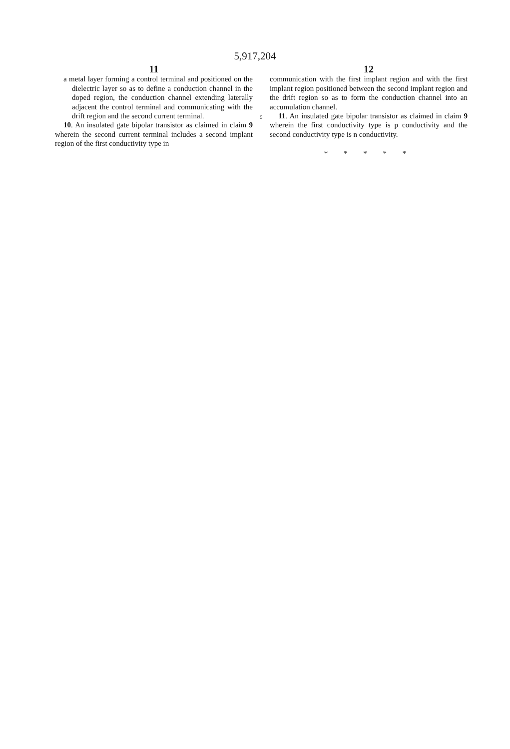5,917,204
11
a metal layer forming a control terminal and positioned on the dielectric layer so as to define a conduction channel in the doped region, the conduction channel extending laterally adjacent the control terminal and communicating with the drift region and the second current terminal.
10. An insulated gate bipolar transistor as claimed in claim 9 wherein the second current terminal includes a second implant region of the first conductivity type in
5
12
communication with the first implant region and with the first implant region positioned between the second implant region and the drift region so as to form the conduction channel into an accumulation channel.
11. An insulated gate bipolar transistor as claimed in claim 9 wherein the first conductivity type is p conductivity and the second conductivity type is n conductivity.
* * * * *